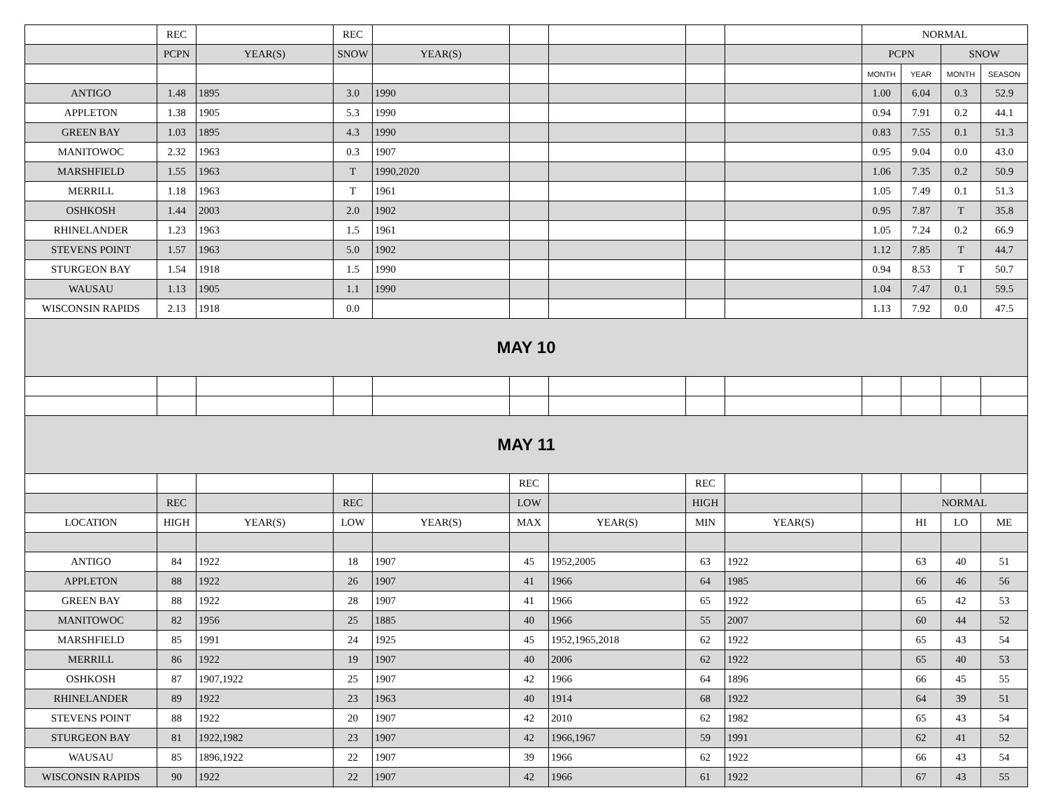| | REC | | REC | | | | | | NORMAL | | | |
| | PCPN | YEAR(S) | SNOW | YEAR(S) | | | | | PCPN | | SNOW | |
| | | | | | | | | | MONTH | YEAR | MONTH | SEASON |
| ANTIGO | 1.48 | 1895 | 3.0 | 1990 | | | | | 1.00 | 6.04 | 0.3 | 52.9 |
| APPLETON | 1.38 | 1905 | 5.3 | 1990 | | | | | 0.94 | 7.91 | 0.2 | 44.1 |
| GREEN BAY | 1.03 | 1895 | 4.3 | 1990 | | | | | 0.83 | 7.55 | 0.1 | 51.3 |
| MANITOWOC | 2.32 | 1963 | 0.3 | 1907 | | | | | 0.95 | 9.04 | 0.0 | 43.0 |
| MARSHFIELD | 1.55 | 1963 | T | 1990,2020 | | | | | 1.06 | 7.35 | 0.2 | 50.9 |
| MERRILL | 1.18 | 1963 | T | 1961 | | | | | 1.05 | 7.49 | 0.1 | 51.3 |
| OSHKOSH | 1.44 | 2003 | 2.0 | 1902 | | | | | 0.95 | 7.87 | T | 35.8 |
| RHINELANDER | 1.23 | 1963 | 1.5 | 1961 | | | | | 1.05 | 7.24 | 0.2 | 66.9 |
| STEVENS POINT | 1.57 | 1963 | 5.0 | 1902 | | | | | 1.12 | 7.85 | T | 44.7 |
| STURGEON BAY | 1.54 | 1918 | 1.5 | 1990 | | | | | 0.94 | 8.53 | T | 50.7 |
| WAUSAU | 1.13 | 1905 | 1.1 | 1990 | | | | | 1.04 | 7.47 | 0.1 | 59.5 |
| WISCONSIN RAPIDS | 2.13 | 1918 | 0.0 | | | | | | 1.13 | 7.92 | 0.0 | 47.5 |
| MAY 10 | | | | | | | | | | | | |
| MAY 11 | | | | | | | | | | | | |
| | | | | | REC | | REC | | | | | |
| | REC | | REC | | LOW | | HIGH | | | NORMAL | | |
| LOCATION | HIGH | YEAR(S) | LOW | YEAR(S) | MAX | YEAR(S) | MIN | YEAR(S) | | HI | LO | ME |
| ANTIGO | 84 | 1922 | 18 | 1907 | 45 | 1952,2005 | 63 | 1922 | | 63 | 40 | 51 |
| APPLETON | 88 | 1922 | 26 | 1907 | 41 | 1966 | 64 | 1985 | | 66 | 46 | 56 |
| GREEN BAY | 88 | 1922 | 28 | 1907 | 41 | 1966 | 65 | 1922 | | 65 | 42 | 53 |
| MANITOWOC | 82 | 1956 | 25 | 1885 | 40 | 1966 | 55 | 2007 | | 60 | 44 | 52 |
| MARSHFIELD | 85 | 1991 | 24 | 1925 | 45 | 1952,1965,2018 | 62 | 1922 | | 65 | 43 | 54 |
| MERRILL | 86 | 1922 | 19 | 1907 | 40 | 2006 | 62 | 1922 | | 65 | 40 | 53 |
| OSHKOSH | 87 | 1907,1922 | 25 | 1907 | 42 | 1966 | 64 | 1896 | | 66 | 45 | 55 |
| RHINELANDER | 89 | 1922 | 23 | 1963 | 40 | 1914 | 68 | 1922 | | 64 | 39 | 51 |
| STEVENS POINT | 88 | 1922 | 20 | 1907 | 42 | 2010 | 62 | 1982 | | 65 | 43 | 54 |
| STURGEON BAY | 81 | 1922,1982 | 23 | 1907 | 42 | 1966,1967 | 59 | 1991 | | 62 | 41 | 52 |
| WAUSAU | 85 | 1896,1922 | 22 | 1907 | 39 | 1966 | 62 | 1922 | | 66 | 43 | 54 |
| WISCONSIN RAPIDS | 90 | 1922 | 22 | 1907 | 42 | 1966 | 61 | 1922 | | 67 | 43 | 55 |